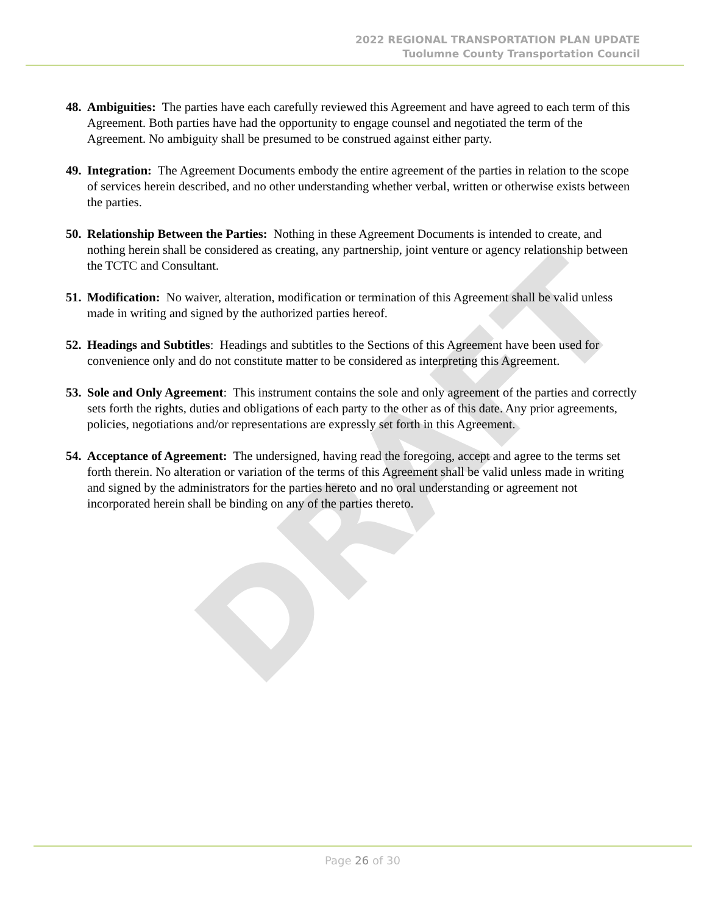2022 REGIONAL TRANSPORTATION PLAN UPDATE
Tuolumne County Transportation Council
DRAFT
48. Ambiguities: The parties have each carefully reviewed this Agreement and have agreed to each term of this Agreement. Both parties have had the opportunity to engage counsel and negotiated the term of the Agreement. No ambiguity shall be presumed to be construed against either party.
49. Integration: The Agreement Documents embody the entire agreement of the parties in relation to the scope of services herein described, and no other understanding whether verbal, written or otherwise exists between the parties.
50. Relationship Between the Parties: Nothing in these Agreement Documents is intended to create, and nothing herein shall be considered as creating, any partnership, joint venture or agency relationship between the TCTC and Consultant.
51. Modification: No waiver, alteration, modification or termination of this Agreement shall be valid unless made in writing and signed by the authorized parties hereof.
52. Headings and Subtitles: Headings and subtitles to the Sections of this Agreement have been used for convenience only and do not constitute matter to be considered as interpreting this Agreement.
53. Sole and Only Agreement: This instrument contains the sole and only agreement of the parties and correctly sets forth the rights, duties and obligations of each party to the other as of this date. Any prior agreements, policies, negotiations and/or representations are expressly set forth in this Agreement.
54. Acceptance of Agreement: The undersigned, having read the foregoing, accept and agree to the terms set forth therein. No alteration or variation of the terms of this Agreement shall be valid unless made in writing and signed by the administrators for the parties hereto and no oral understanding or agreement not incorporated herein shall be binding on any of the parties thereto.
Page 26 of 30